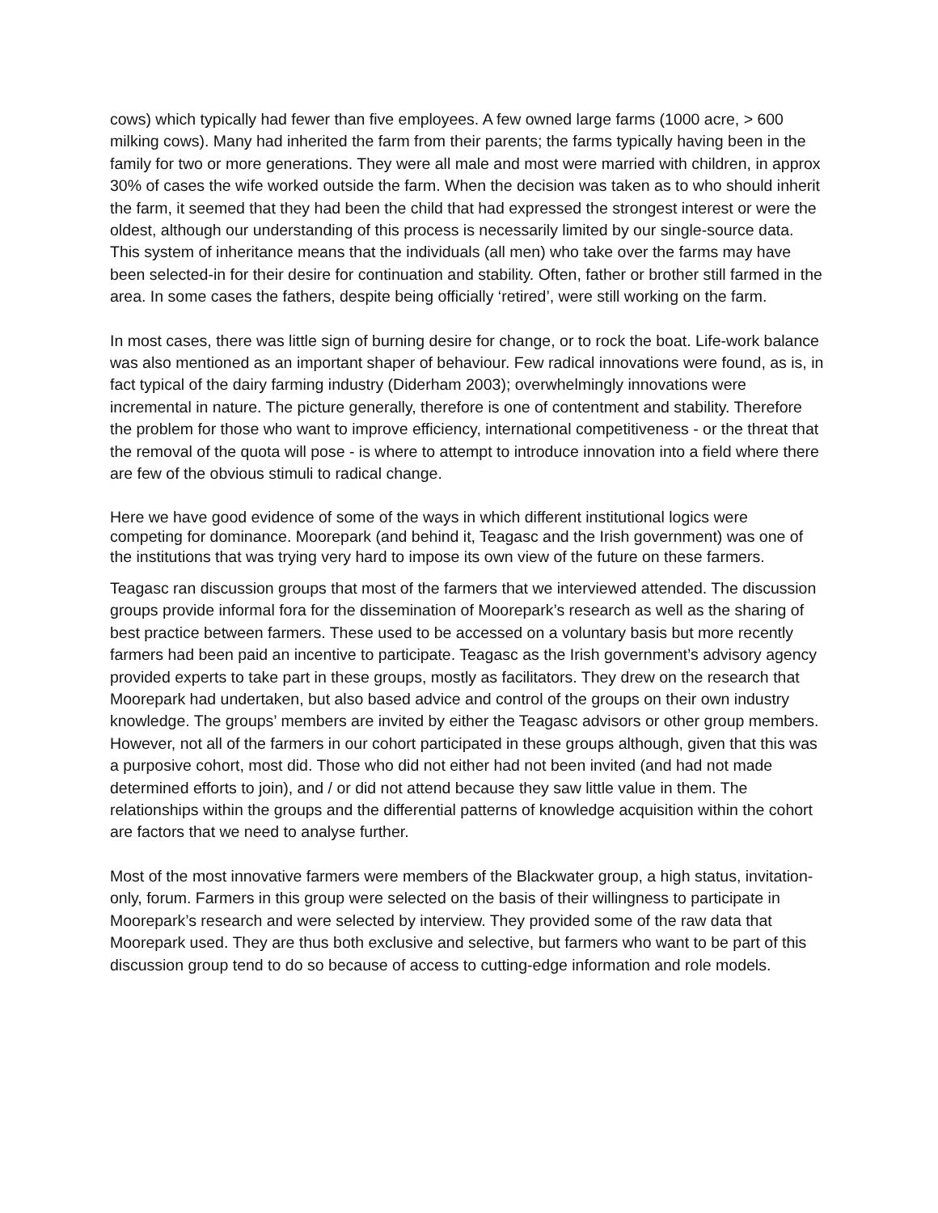cows) which typically had fewer than five employees. A few owned large farms (1000 acre, > 600 milking cows). Many had inherited the farm from their parents; the farms typically having been in the family for two or more generations. They were all male and most were married with children, in approx 30% of cases the wife worked outside the farm. When the decision was taken as to who should inherit the farm, it seemed that they had been the child that had expressed the strongest interest or were the oldest, although our understanding of this process is necessarily limited by our single-source data. This system of inheritance means that the individuals (all men) who take over the farms may have been selected-in for their desire for continuation and stability. Often, father or brother still farmed in the area. In some cases the fathers, despite being officially ‘retired’, were still working on the farm.
In most cases, there was little sign of burning desire for change, or to rock the boat. Life-work balance was also mentioned as an important shaper of behaviour. Few radical innovations were found, as is, in fact typical of the dairy farming industry (Diderham 2003); overwhelmingly innovations were incremental in nature. The picture generally, therefore is one of contentment and stability. Therefore the problem for those who want to improve efficiency, international competitiveness - or the threat that the removal of the quota will pose - is where to attempt to introduce innovation into a field where there are few of the obvious stimuli to radical change.
Here we have good evidence of some of the ways in which different institutional logics were competing for dominance. Moorepark (and behind it, Teagasc and the Irish government) was one of the institutions that was trying very hard to impose its own view of the future on these farmers.
Teagasc ran discussion groups that most of the farmers that we interviewed attended. The discussion groups provide informal fora for the dissemination of Moorepark’s research as well as the sharing of best practice between farmers. These used to be accessed on a voluntary basis but more recently farmers had been paid an incentive to participate. Teagasc as the Irish government’s advisory agency provided experts to take part in these groups, mostly as facilitators. They drew on the research that Moorepark had undertaken, but also based advice and control of the groups on their own industry knowledge. The groups’ members are invited by either the Teagasc advisors or other group members. However, not all of the farmers in our cohort participated in these groups although, given that this was a purposive cohort, most did. Those who did not either had not been invited (and had not made determined efforts to join), and / or did not attend because they saw little value in them. The relationships within the groups and the differential patterns of knowledge acquisition within the cohort are factors that we need to analyse further.
Most of the most innovative farmers were members of the Blackwater group, a high status, invitation-only, forum. Farmers in this group were selected on the basis of their willingness to participate in Moorepark’s research and were selected by interview. They provided some of the raw data that Moorepark used. They are thus both exclusive and selective, but farmers who want to be part of this discussion group tend to do so because of access to cutting-edge information and role models.